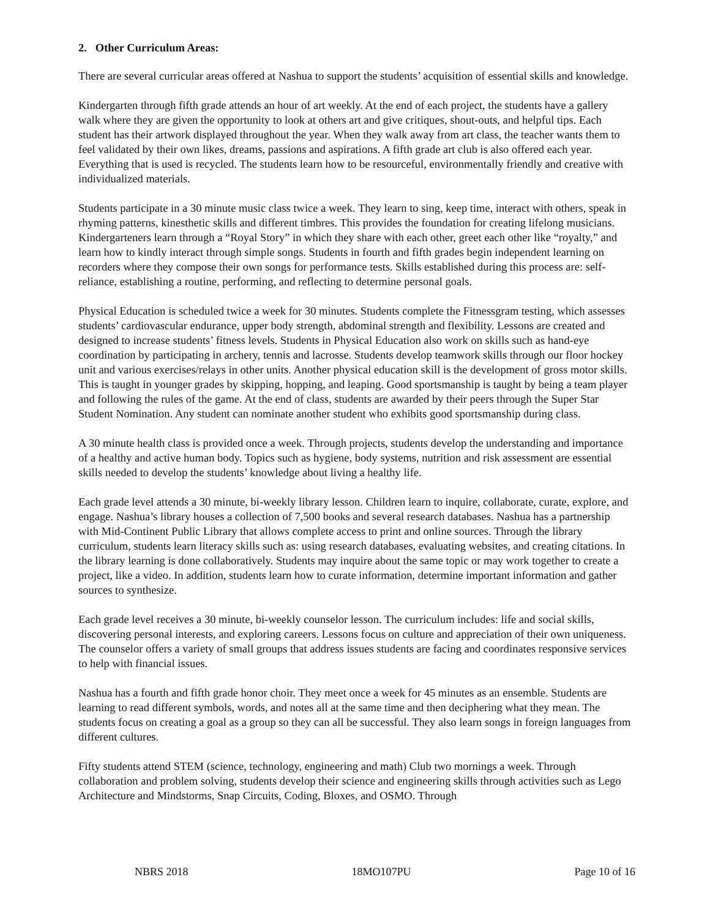2. Other Curriculum Areas:
There are several curricular areas offered at Nashua to support the students’ acquisition of essential skills and knowledge.
Kindergarten through fifth grade attends an hour of art weekly. At the end of each project, the students have a gallery walk where they are given the opportunity to look at others art and give critiques, shout-outs, and helpful tips. Each student has their artwork displayed throughout the year. When they walk away from art class, the teacher wants them to feel validated by their own likes, dreams, passions and aspirations. A fifth grade art club is also offered each year. Everything that is used is recycled. The students learn how to be resourceful, environmentally friendly and creative with individualized materials.
Students participate in a 30 minute music class twice a week. They learn to sing, keep time, interact with others, speak in rhyming patterns, kinesthetic skills and different timbres. This provides the foundation for creating lifelong musicians. Kindergarteners learn through a “Royal Story” in which they share with each other, greet each other like “royalty,” and learn how to kindly interact through simple songs. Students in fourth and fifth grades begin independent learning on recorders where they compose their own songs for performance tests. Skills established during this process are: self-reliance, establishing a routine, performing, and reflecting to determine personal goals.
Physical Education is scheduled twice a week for 30 minutes. Students complete the Fitnessgram testing, which assesses students’ cardiovascular endurance, upper body strength, abdominal strength and flexibility. Lessons are created and designed to increase students’ fitness levels. Students in Physical Education also work on skills such as hand-eye coordination by participating in archery, tennis and lacrosse. Students develop teamwork skills through our floor hockey unit and various exercises/relays in other units. Another physical education skill is the development of gross motor skills. This is taught in younger grades by skipping, hopping, and leaping. Good sportsmanship is taught by being a team player and following the rules of the game. At the end of class, students are awarded by their peers through the Super Star Student Nomination. Any student can nominate another student who exhibits good sportsmanship during class.
A 30 minute health class is provided once a week. Through projects, students develop the understanding and importance of a healthy and active human body. Topics such as hygiene, body systems, nutrition and risk assessment are essential skills needed to develop the students’ knowledge about living a healthy life.
Each grade level attends a 30 minute, bi-weekly library lesson. Children learn to inquire, collaborate, curate, explore, and engage. Nashua’s library houses a collection of 7,500 books and several research databases. Nashua has a partnership with Mid-Continent Public Library that allows complete access to print and online sources. Through the library curriculum, students learn literacy skills such as: using research databases, evaluating websites, and creating citations. In the library learning is done collaboratively. Students may inquire about the same topic or may work together to create a project, like a video. In addition, students learn how to curate information, determine important information and gather sources to synthesize.
Each grade level receives a 30 minute, bi-weekly counselor lesson. The curriculum includes: life and social skills, discovering personal interests, and exploring careers. Lessons focus on culture and appreciation of their own uniqueness. The counselor offers a variety of small groups that address issues students are facing and coordinates responsive services to help with financial issues.
Nashua has a fourth and fifth grade honor choir. They meet once a week for 45 minutes as an ensemble. Students are learning to read different symbols, words, and notes all at the same time and then deciphering what they mean. The students focus on creating a goal as a group so they can all be successful. They also learn songs in foreign languages from different cultures.
Fifty students attend STEM (science, technology, engineering and math) Club two mornings a week. Through collaboration and problem solving, students develop their science and engineering skills through activities such as Lego Architecture and Mindstorms, Snap Circuits, Coding, Bloxes, and OSMO. Through
NBRS 2018 18MO107PU Page 10 of 16